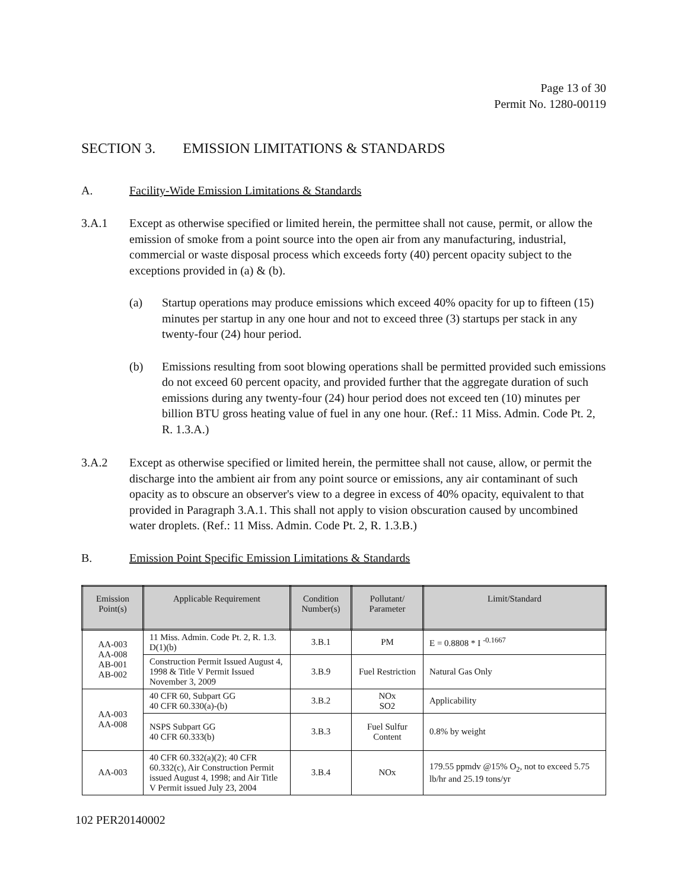Page 13 of 30
Permit No. 1280-00119
SECTION 3. EMISSION LIMITATIONS & STANDARDS
A. Facility-Wide Emission Limitations & Standards
3.A.1 Except as otherwise specified or limited herein, the permittee shall not cause, permit, or allow the emission of smoke from a point source into the open air from any manufacturing, industrial, commercial or waste disposal process which exceeds forty (40) percent opacity subject to the exceptions provided in (a) & (b).
(a) Startup operations may produce emissions which exceed 40% opacity for up to fifteen (15) minutes per startup in any one hour and not to exceed three (3) startups per stack in any twenty-four (24) hour period.
(b) Emissions resulting from soot blowing operations shall be permitted provided such emissions do not exceed 60 percent opacity, and provided further that the aggregate duration of such emissions during any twenty-four (24) hour period does not exceed ten (10) minutes per billion BTU gross heating value of fuel in any one hour. (Ref.: 11 Miss. Admin. Code Pt. 2, R. 1.3.A.)
3.A.2 Except as otherwise specified or limited herein, the permittee shall not cause, allow, or permit the discharge into the ambient air from any point source or emissions, any air contaminant of such opacity as to obscure an observer's view to a degree in excess of 40% opacity, equivalent to that provided in Paragraph 3.A.1. This shall not apply to vision obscuration caused by uncombined water droplets. (Ref.: 11 Miss. Admin. Code Pt. 2, R. 1.3.B.)
B. Emission Point Specific Emission Limitations & Standards
| Emission Point(s) | Applicable Requirement | Condition Number(s) | Pollutant/ Parameter | Limit/Standard |
| --- | --- | --- | --- | --- |
| AA-003 AA-008 AB-001 AB-002 | 11 Miss. Admin. Code Pt. 2, R. 1.3. D(1)(b) | 3.B.1 | PM | E = 0.8808 * I <sup>-0.1667</sup> |
| | Construction Permit Issued August 4, 1998 & Title V Permit Issued November 3, 2009 | 3.B.9 | Fuel Restriction | Natural Gas Only |
| AA-003 AA-008 | 40 CFR 60, Subpart GG 40 CFR 60.330(a)-(b) | 3.B.2 | NOx SO2 | Applicability |
| | NSPS Subpart GG 40 CFR 60.333(b) | 3.B.3 | Fuel Sulfur Content | 0.8% by weight |
| AA-003 | 40 CFR 60.332(a)(2); 40 CFR 60.332(c), Air Construction Permit issued August 4, 1998; and Air Title V Permit issued July 23, 2004 | 3.B.4 | NOx | 179.55 ppmdv @15% O<sub>2</sub>, not to exceed 5.75 lb/hr and 25.19 tons/yr |
102 PER20140002